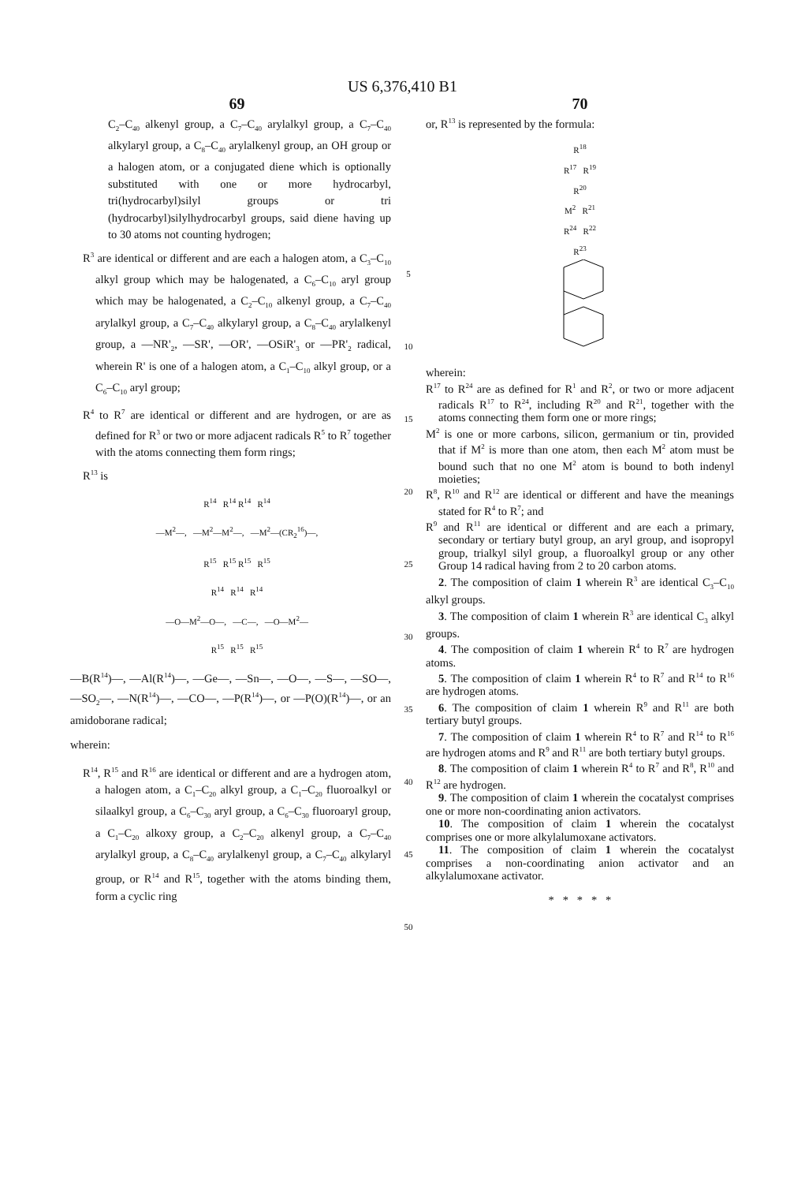US 6,376,410 B1
69
C<sub>2</sub>–C<sub>40</sub> alkenyl group, a C<sub>7</sub>–C<sub>40</sub> arylalkyl group, a C<sub>7</sub>–C<sub>40</sub> alkylaryl group, a C<sub>8</sub>–C<sub>40</sub> arylalkenyl group, an OH group or a halogen atom, or a conjugated diene which is optionally substituted with one or more hydrocarbyl, tri(hydrocarbyl)silyl groups or tri (hydrocarbyl)silylhydrocarbyl groups, said diene having up to 30 atoms not counting hydrogen;
R<sup>3</sup> are identical or different and are each a halogen atom, a C<sub>3</sub>–C<sub>10</sub> alkyl group which may be halogenated, a C<sub>6</sub>–C<sub>10</sub> aryl group which may be halogenated, a C<sub>2</sub>–C<sub>10</sub> alkenyl group, a C<sub>7</sub>–C<sub>40</sub> arylalkyl group, a C<sub>7</sub>–C<sub>40</sub> alkylaryl group, a C<sub>8</sub>–C<sub>40</sub> arylalkenyl group, a —NR'<sub>2</sub>, —SR', —OR', —OSiR'<sub>3</sub> or —PR'<sub>2</sub> radical, wherein R' is one of a halogen atom, a C<sub>1</sub>–C<sub>10</sub> alkyl group, or a C<sub>6</sub>–C<sub>10</sub> aryl group;
R<sup>4</sup> to R<sup>7</sup> are identical or different and are hydrogen, or are as defined for R<sup>3</sup> or two or more adjacent radicals R<sup>5</sup> to R<sup>7</sup> together with the atoms connecting them form rings;
R<sup>13</sup> is
R<sup>14</sup> R<sup>14</sup> R<sup>14</sup> R<sup>14</sup>
—M<sup>2</sup>—, —M<sup>2</sup>—M<sup>2</sup>—, —M<sup>2</sup>—(CR<sub>2</sub><sup>16</sup>)—,
R<sup>15</sup> R<sup>15</sup> R<sup>15</sup> R<sup>15</sup>
R<sup>14</sup> R<sup>14</sup> R<sup>14</sup>
—O—M<sup>2</sup>—O—, —C—, —O—M<sup>2</sup>—
R<sup>15</sup> R<sup>15</sup> R<sup>15</sup>
—B(R<sup>14</sup>)—, —Al(R<sup>14</sup>)—, —Ge—, —Sn—, —O—, —S—, —SO—, —SO<sub>2</sub>—, —N(R<sup>14</sup>)—, —CO—, —P(R<sup>14</sup>)—, or —P(O)(R<sup>14</sup>)—, or an amidoborane radical;
wherein:
R<sup>14</sup>, R<sup>15</sup> and R<sup>16</sup> are identical or different and are a hydrogen atom, a halogen atom, a C<sub>1</sub>–C<sub>20</sub> alkyl group, a C<sub>1</sub>–C<sub>20</sub> fluoroalkyl or silaalkyl group, a C<sub>6</sub>–C<sub>30</sub> aryl group, a C<sub>6</sub>–C<sub>30</sub> fluoroaryl group, a C<sub>1</sub>–C<sub>20</sub> alkoxy group, a C<sub>2</sub>–C<sub>20</sub> alkenyl group, a C<sub>7</sub>–C<sub>40</sub> arylalkyl group, a C<sub>8</sub>–C<sub>40</sub> arylalkenyl group, a C<sub>7</sub>–C<sub>40</sub> alkylaryl group, or R<sup>14</sup> and R<sup>15</sup>, together with the atoms binding them, form a cyclic ring
5
10
15
20
25
30
35
40
45
50
70
or, R<sup>13</sup> is represented by the formula:
R<sup>18</sup>
R<sup>17</sup> R<sup>19</sup>
R<sup>20</sup>
M<sup>2</sup> R<sup>21</sup>
R<sup>24</sup> R<sup>22</sup>
R<sup>23</sup>
wherein:
R<sup>17</sup> to R<sup>24</sup> are as defined for R<sup>1</sup> and R<sup>2</sup>, or two or more adjacent radicals R<sup>17</sup> to R<sup>24</sup>, including R<sup>20</sup> and R<sup>21</sup>, together with the atoms connecting them form one or more rings;
M<sup>2</sup> is one or more carbons, silicon, germanium or tin, provided that if M<sup>2</sup> is more than one atom, then each M<sup>2</sup> atom must be bound such that no one M<sup>2</sup> atom is bound to both indenyl moieties;
R<sup>8</sup>, R<sup>10</sup> and R<sup>12</sup> are identical or different and have the meanings stated for R<sup>4</sup> to R<sup>7</sup>; and
R<sup>9</sup> and R<sup>11</sup> are identical or different and are each a primary, secondary or tertiary butyl group, an aryl group, and isopropyl group, trialkyl silyl group, a fluoroalkyl group or any other Group 14 radical having from 2 to 20 carbon atoms.
2. The composition of claim 1 wherein R<sup>3</sup> are identical C<sub>3</sub>–C<sub>10</sub> alkyl groups.
3. The composition of claim 1 wherein R<sup>3</sup> are identical C<sub>3</sub> alkyl groups.
4. The composition of claim 1 wherein R<sup>4</sup> to R<sup>7</sup> are hydrogen atoms.
5. The composition of claim 1 wherein R<sup>4</sup> to R<sup>7</sup> and R<sup>14</sup> to R<sup>16</sup> are hydrogen atoms.
6. The composition of claim 1 wherein R<sup>9</sup> and R<sup>11</sup> are both tertiary butyl groups.
7. The composition of claim 1 wherein R<sup>4</sup> to R<sup>7</sup> and R<sup>14</sup> to R<sup>16</sup> are hydrogen atoms and R<sup>9</sup> and R<sup>11</sup> are both tertiary butyl groups.
8. The composition of claim 1 wherein R<sup>4</sup> to R<sup>7</sup> and R<sup>8</sup>, R<sup>10</sup> and R<sup>12</sup> are hydrogen.
9. The composition of claim 1 wherein the cocatalyst comprises one or more non-coordinating anion activators.
10. The composition of claim 1 wherein the cocatalyst comprises one or more alkylalumoxane activators.
11. The composition of claim 1 wherein the cocatalyst comprises a non-coordinating anion activator and an alkylalumoxane activator.
* * * * *